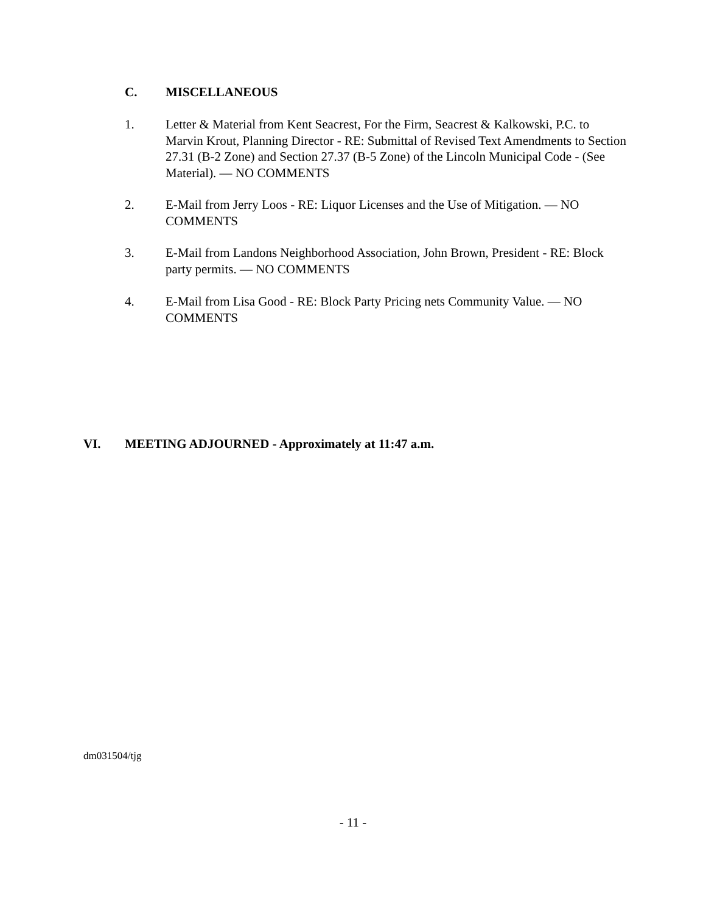C. MISCELLANEOUS
1. Letter & Material from Kent Seacrest, For the Firm, Seacrest & Kalkowski, P.C. to Marvin Krout, Planning Director - RE: Submittal of Revised Text Amendments to Section 27.31 (B-2 Zone) and Section 27.37 (B-5 Zone) of the Lincoln Municipal Code - (See Material). — NO COMMENTS
2. E-Mail from Jerry Loos - RE: Liquor Licenses and the Use of Mitigation. — NO COMMENTS
3. E-Mail from Landons Neighborhood Association, John Brown, President - RE: Block party permits. — NO COMMENTS
4. E-Mail from Lisa Good - RE: Block Party Pricing nets Community Value. — NO COMMENTS
VI. MEETING ADJOURNED - Approximately at 11:47 a.m.
dm031504/tjg
- 11 -